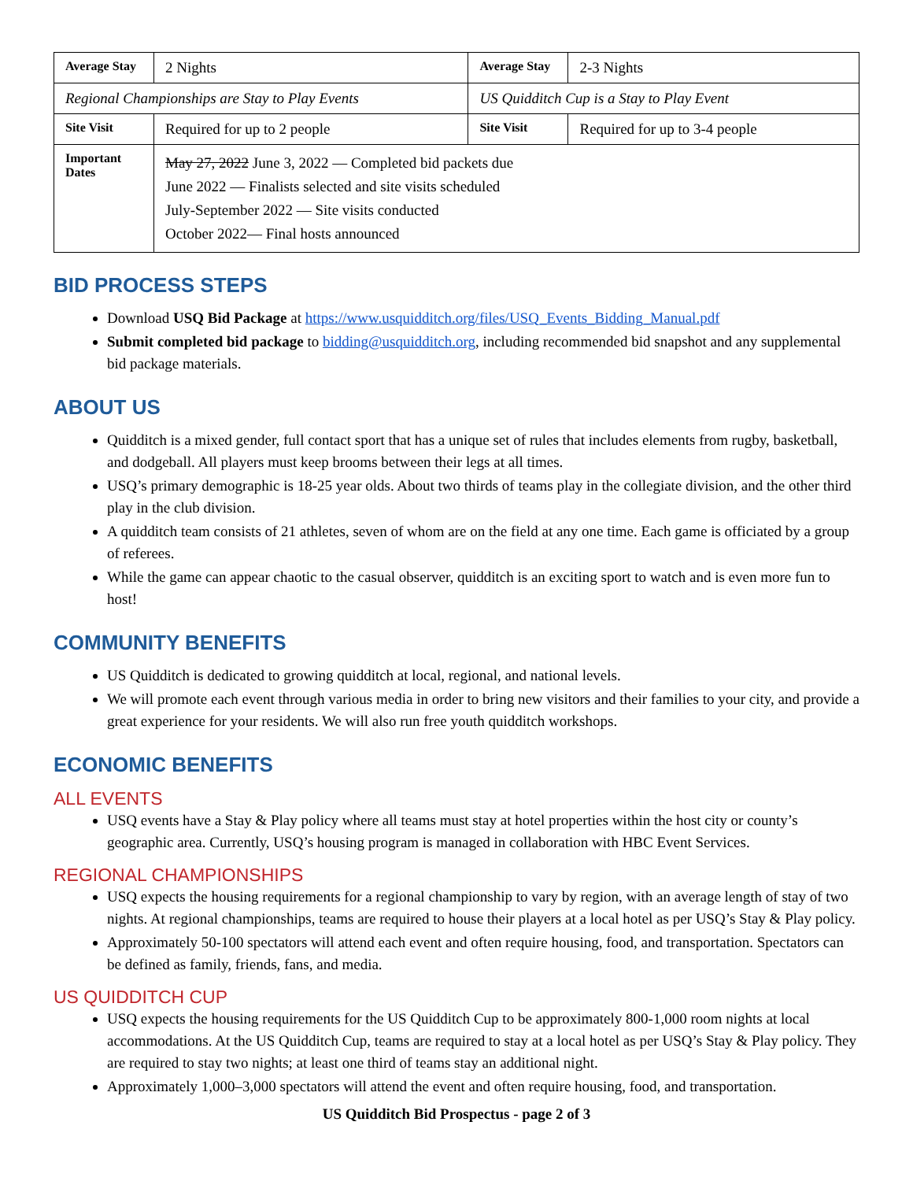| Average Stay | 2 Nights | Average Stay | 2-3 Nights |
| Regional Championships are Stay to Play Events | | US Quidditch Cup is a Stay to Play Event | |
| Site Visit | Required for up to 2 people | Site Visit | Required for up to 3-4 people |
| Important Dates | May 27, 2022 June 3, 2022 — Completed bid packets due June 2022 — Finalists selected and site visits scheduled July-September 2022 — Site visits conducted October 2022— Final hosts announced | | |
BID PROCESS STEPS
Download USQ Bid Package at https://www.usquidditch.org/files/USQ_Events_Bidding_Manual.pdf
Submit completed bid package to bidding@usquidditch.org, including recommended bid snapshot and any supplemental bid package materials.
ABOUT US
Quidditch is a mixed gender, full contact sport that has a unique set of rules that includes elements from rugby, basketball, and dodgeball. All players must keep brooms between their legs at all times.
USQ’s primary demographic is 18-25 year olds. About two thirds of teams play in the collegiate division, and the other third play in the club division.
A quidditch team consists of 21 athletes, seven of whom are on the field at any one time. Each game is officiated by a group of referees.
While the game can appear chaotic to the casual observer, quidditch is an exciting sport to watch and is even more fun to host!
COMMUNITY BENEFITS
US Quidditch is dedicated to growing quidditch at local, regional, and national levels.
We will promote each event through various media in order to bring new visitors and their families to your city, and provide a great experience for your residents. We will also run free youth quidditch workshops.
ECONOMIC BENEFITS
ALL EVENTS
USQ events have a Stay & Play policy where all teams must stay at hotel properties within the host city or county’s geographic area. Currently, USQ’s housing program is managed in collaboration with HBC Event Services.
REGIONAL CHAMPIONSHIPS
USQ expects the housing requirements for a regional championship to vary by region, with an average length of stay of two nights. At regional championships, teams are required to house their players at a local hotel as per USQ’s Stay & Play policy.
Approximately 50-100 spectators will attend each event and often require housing, food, and transportation. Spectators can be defined as family, friends, fans, and media.
US QUIDDITCH CUP
USQ expects the housing requirements for the US Quidditch Cup to be approximately 800-1,000 room nights at local accommodations. At the US Quidditch Cup, teams are required to stay at a local hotel as per USQ’s Stay & Play policy. They are required to stay two nights; at least one third of teams stay an additional night.
Approximately 1,000–3,000 spectators will attend the event and often require housing, food, and transportation.
US Quidditch Bid Prospectus - page 2 of 3